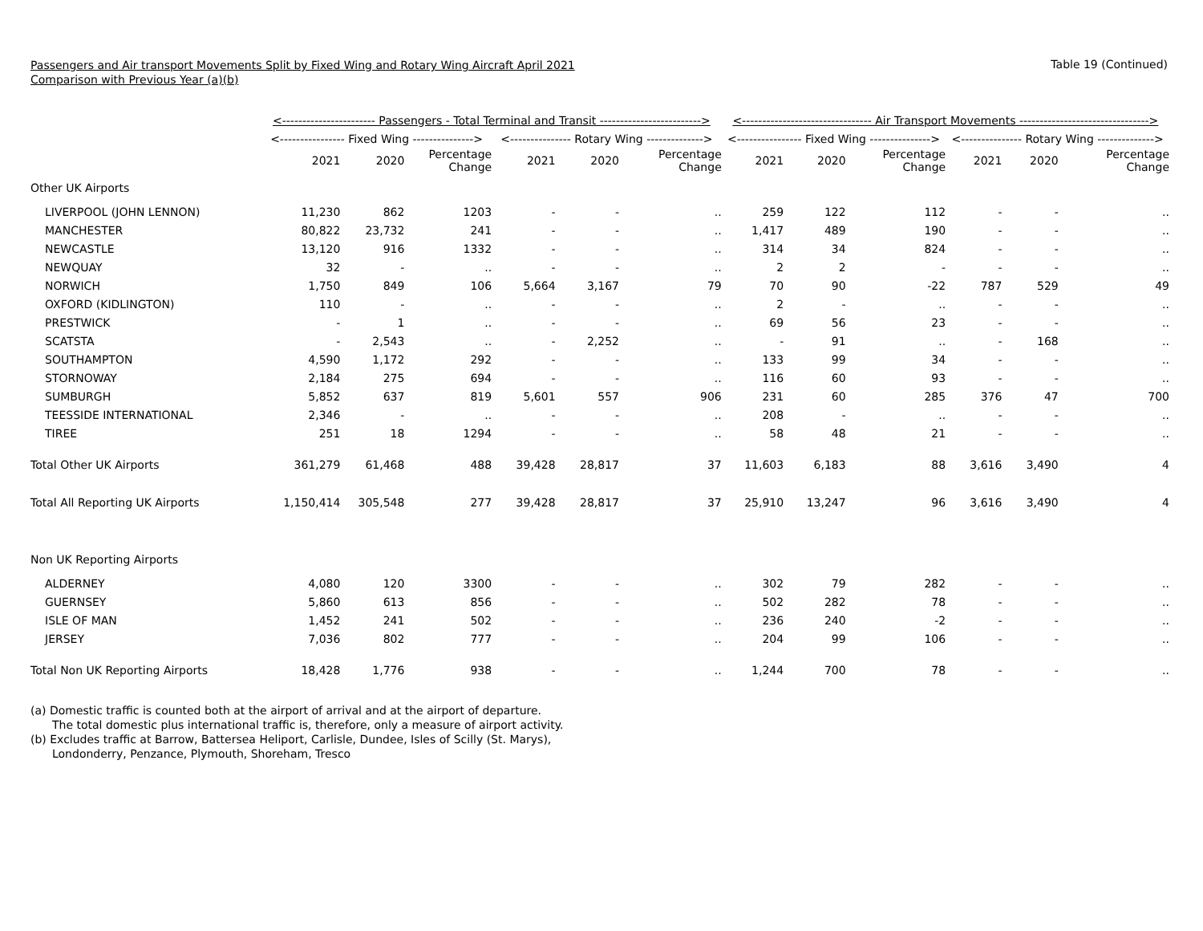Passengers and Air transport Movements Split by Fixed Wing and Rotary Wing Aircraft April 2021
Comparison with Previous Year (a)(b)
Table 19 (Continued)
| | <----------------------- Passengers - Total Terminal and Transit -------------------------> | | | | | | <-------------------------------- Air Transport Movements --------------------------------> | | | | | |
| --- | --- | --- | --- | --- | --- | --- | --- | --- | --- | --- | --- | --- |
| | <---------------- Fixed Wing ---------------> | | | <--------------- Rotary Wing --------------> | | | <---------------- Fixed Wing ---------------> | | | <--------------- Rotary Wing --------------> | | |
| | 2021 | 2020 | Percentage Change | 2021 | 2020 | Percentage Change | 2021 | 2020 | Percentage Change | 2021 | 2020 | Percentage Change |
| Other UK Airports | | | | | | | | | | | | |
| LIVERPOOL (JOHN LENNON) | 11,230 | 862 | 1203 | - | - | .. | 259 | 122 | 112 | - | - | .. |
| MANCHESTER | 80,822 | 23,732 | 241 | - | - | .. | 1,417 | 489 | 190 | - | - | .. |
| NEWCASTLE | 13,120 | 916 | 1332 | - | - | .. | 314 | 34 | 824 | - | - | .. |
| NEWQUAY | 32 | - | .. | - | - | .. | 2 | 2 | - | - | - | .. |
| NORWICH | 1,750 | 849 | 106 | 5,664 | 3,167 | 79 | 70 | 90 | -22 | 787 | 529 | 49 |
| OXFORD (KIDLINGTON) | 110 | - | .. | - | - | .. | 2 | - | .. | - | - | .. |
| PRESTWICK | - | 1 | .. | - | - | .. | 69 | 56 | 23 | - | - | .. |
| SCATSTA | - | 2,543 | .. | - | 2,252 | .. | - | 91 | .. | - | 168 | .. |
| SOUTHAMPTON | 4,590 | 1,172 | 292 | - | - | .. | 133 | 99 | 34 | - | - | .. |
| STORNOWAY | 2,184 | 275 | 694 | - | - | .. | 116 | 60 | 93 | - | - | .. |
| SUMBURGH | 5,852 | 637 | 819 | 5,601 | 557 | 906 | 231 | 60 | 285 | 376 | 47 | 700 |
| TEESSIDE INTERNATIONAL | 2,346 | - | .. | - | - | .. | 208 | - | .. | - | - | .. |
| TIREE | 251 | 18 | 1294 | - | - | .. | 58 | 48 | 21 | - | - | .. |
| Total Other UK Airports | 361,279 | 61,468 | 488 | 39,428 | 28,817 | 37 | 11,603 | 6,183 | 88 | 3,616 | 3,490 | 4 |
| Total All Reporting UK Airports | 1,150,414 | 305,548 | 277 | 39,428 | 28,817 | 37 | 25,910 | 13,247 | 96 | 3,616 | 3,490 | 4 |
| Non UK Reporting Airports | | | | | | | | | | | | |
| ALDERNEY | 4,080 | 120 | 3300 | - | - | .. | 302 | 79 | 282 | - | - | .. |
| GUERNSEY | 5,860 | 613 | 856 | - | - | .. | 502 | 282 | 78 | - | - | .. |
| ISLE OF MAN | 1,452 | 241 | 502 | - | - | .. | 236 | 240 | -2 | - | - | .. |
| JERSEY | 7,036 | 802 | 777 | - | - | .. | 204 | 99 | 106 | - | - | .. |
| Total Non UK Reporting Airports | 18,428 | 1,776 | 938 | - | - | .. | 1,244 | 700 | 78 | - | - | .. |
(a) Domestic traffic is counted both at the airport of arrival and at the airport of departure.
The total domestic plus international traffic is, therefore, only a measure of airport activity.
(b) Excludes traffic at Barrow, Battersea Heliport, Carlisle, Dundee, Isles of Scilly (St. Marys),
Londonderry, Penzance, Plymouth, Shoreham, Tresco